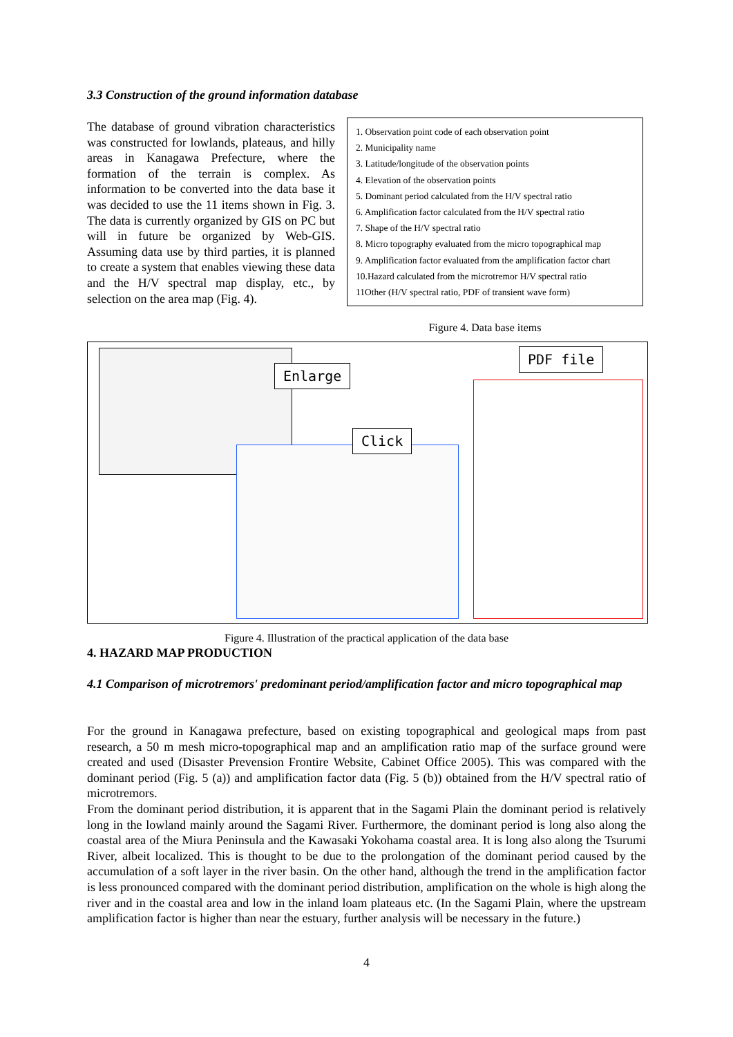3.3 Construction of the ground information database
The database of ground vibration characteristics was constructed for lowlands, plateaus, and hilly areas in Kanagawa Prefecture, where the formation of the terrain is complex. As information to be converted into the data base it was decided to use the 11 items shown in Fig. 3. The data is currently organized by GIS on PC but will in future be organized by Web-GIS. Assuming data use by third parties, it is planned to create a system that enables viewing these data and the H/V spectral map display, etc., by selection on the area map (Fig. 4).
1. Observation point code of each observation point
2. Municipality name
3. Latitude/longitude of the observation points
4. Elevation of the observation points
5. Dominant period calculated from the H/V spectral ratio
6. Amplification factor calculated from the H/V spectral ratio
7. Shape of the H/V spectral ratio
8. Micro topography evaluated from the micro topographical map
9. Amplification factor evaluated from the amplification factor chart
10.Hazard calculated from the microtremor H/V spectral ratio
11Other (H/V spectral ratio, PDF of transient wave form)
Figure 4. Data base items
Enlarge
Click
PDF file
Figure 4. Illustration of the practical application of the data base
4. HAZARD MAP PRODUCTION
4.1 Comparison of microtremors' predominant period/amplification factor and micro topographical map
For the ground in Kanagawa prefecture, based on existing topographical and geological maps from past research, a 50 m mesh micro-topographical map and an amplification ratio map of the surface ground were created and used (Disaster Prevension Frontire Website, Cabinet Office 2005). This was compared with the dominant period (Fig. 5 (a)) and amplification factor data (Fig. 5 (b)) obtained from the H/V spectral ratio of microtremors.
From the dominant period distribution, it is apparent that in the Sagami Plain the dominant period is relatively long in the lowland mainly around the Sagami River. Furthermore, the dominant period is long also along the coastal area of the Miura Peninsula and the Kawasaki Yokohama coastal area. It is long also along the Tsurumi River, albeit localized. This is thought to be due to the prolongation of the dominant period caused by the accumulation of a soft layer in the river basin. On the other hand, although the trend in the amplification factor is less pronounced compared with the dominant period distribution, amplification on the whole is high along the river and in the coastal area and low in the inland loam plateaus etc. (In the Sagami Plain, where the upstream amplification factor is higher than near the estuary, further analysis will be necessary in the future.)
4